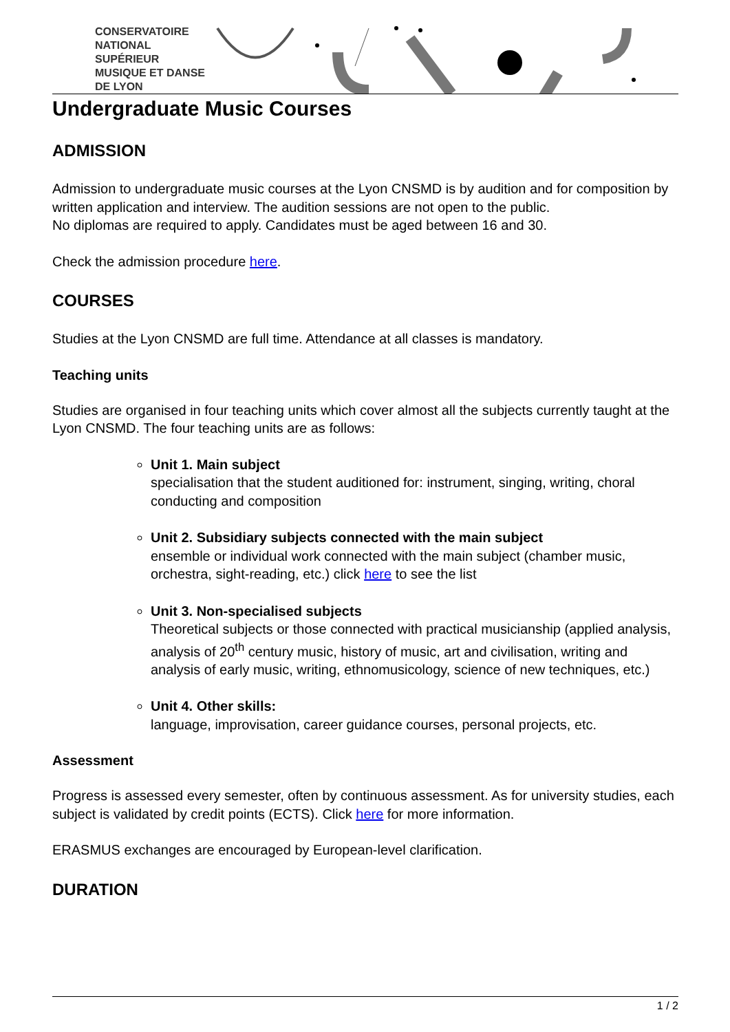CONSERVATOIRE
NATIONAL
SUPÉRIEUR
MUSIQUE ET DANSE
DE LYON
Undergraduate Music Courses
ADMISSION
Admission to undergraduate music courses at the Lyon CNSMD is by audition and for composition by written application and interview. The audition sessions are not open to the public.
No diplomas are required to apply. Candidates must be aged between 16 and 30.
Check the admission procedure here.
COURSES
Studies at the Lyon CNSMD are full time. Attendance at all classes is mandatory.
Teaching units
Studies are organised in four teaching units which cover almost all the subjects currently taught at the Lyon CNSMD. The four teaching units are as follows:
Unit 1. Main subject
specialisation that the student auditioned for: instrument, singing, writing, choral conducting and composition
Unit 2. Subsidiary subjects connected with the main subject
ensemble or individual work connected with the main subject (chamber music, orchestra, sight-reading, etc.) click here to see the list
Unit 3. Non-specialised subjects
Theoretical subjects or those connected with practical musicianship (applied analysis, analysis of 20<sup>th</sup> century music, history of music, art and civilisation, writing and analysis of early music, writing, ethnomusicology, science of new techniques, etc.)
Unit 4. Other skills:
language, improvisation, career guidance courses, personal projects, etc.
Assessment
Progress is assessed every semester, often by continuous assessment. As for university studies, each subject is validated by credit points (ECTS). Click here for more information.
ERASMUS exchanges are encouraged by European-level clarification.
DURATION
1 / 2